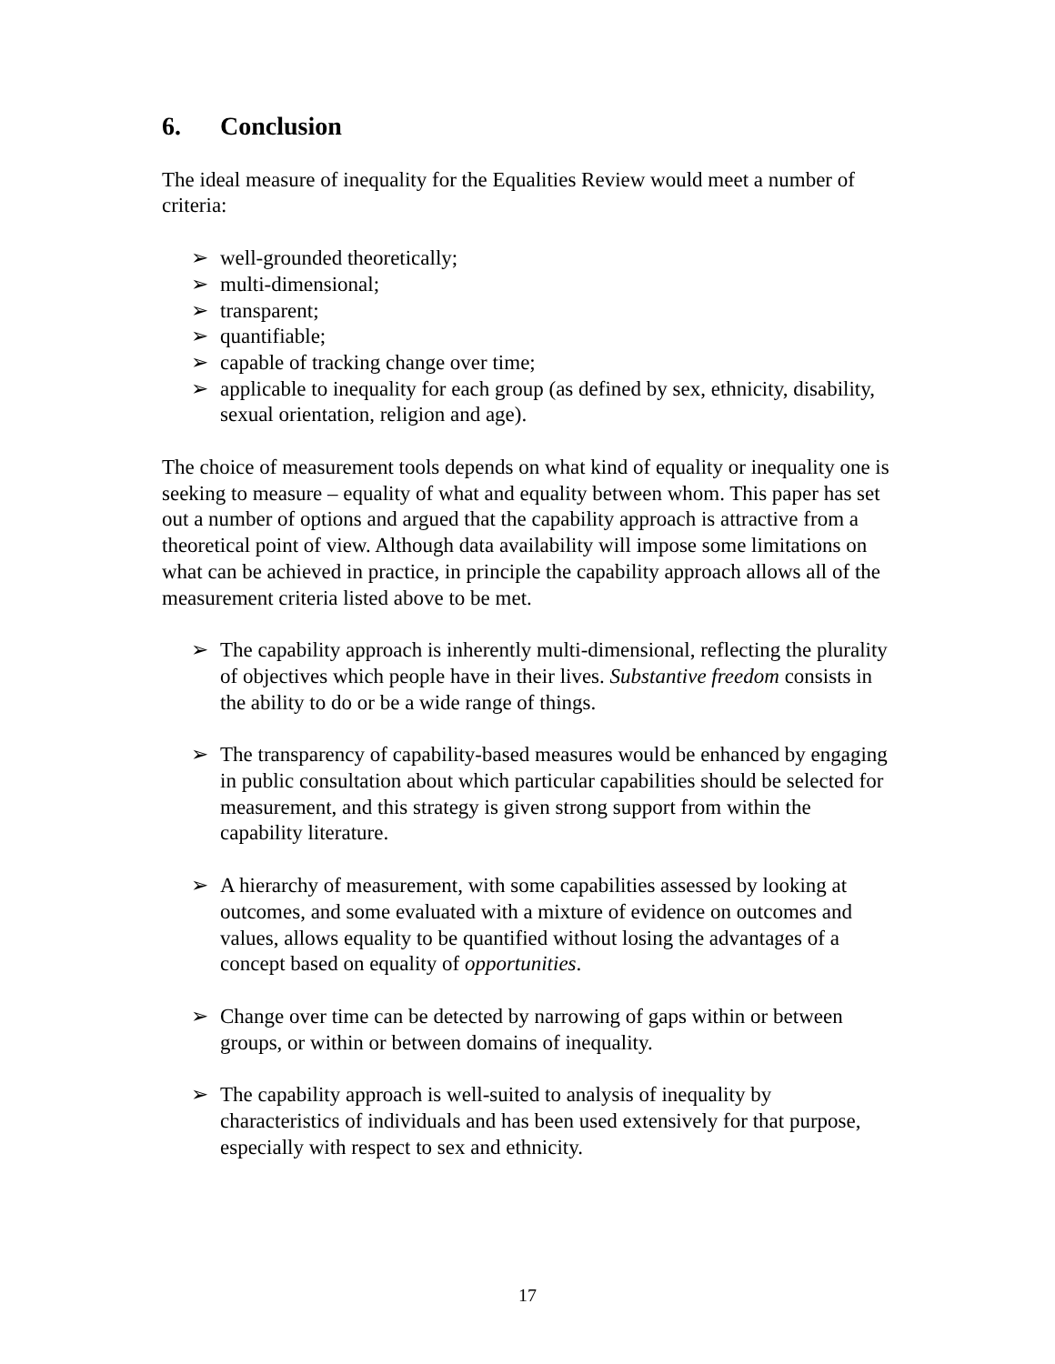6. Conclusion
The ideal measure of inequality for the Equalities Review would meet a number of criteria:
➢ well-grounded theoretically;
➢ multi-dimensional;
➢ transparent;
➢ quantifiable;
➢ capable of tracking change over time;
➢ applicable to inequality for each group (as defined by sex, ethnicity, disability, sexual orientation, religion and age).
The choice of measurement tools depends on what kind of equality or inequality one is seeking to measure – equality of what and equality between whom. This paper has set out a number of options and argued that the capability approach is attractive from a theoretical point of view. Although data availability will impose some limitations on what can be achieved in practice, in principle the capability approach allows all of the measurement criteria listed above to be met.
➢ The capability approach is inherently multi-dimensional, reflecting the plurality of objectives which people have in their lives. Substantive freedom consists in the ability to do or be a wide range of things.
➢ The transparency of capability-based measures would be enhanced by engaging in public consultation about which particular capabilities should be selected for measurement, and this strategy is given strong support from within the capability literature.
➢ A hierarchy of measurement, with some capabilities assessed by looking at outcomes, and some evaluated with a mixture of evidence on outcomes and values, allows equality to be quantified without losing the advantages of a concept based on equality of opportunities.
➢ Change over time can be detected by narrowing of gaps within or between groups, or within or between domains of inequality.
➢ The capability approach is well-suited to analysis of inequality by characteristics of individuals and has been used extensively for that purpose, especially with respect to sex and ethnicity.
17